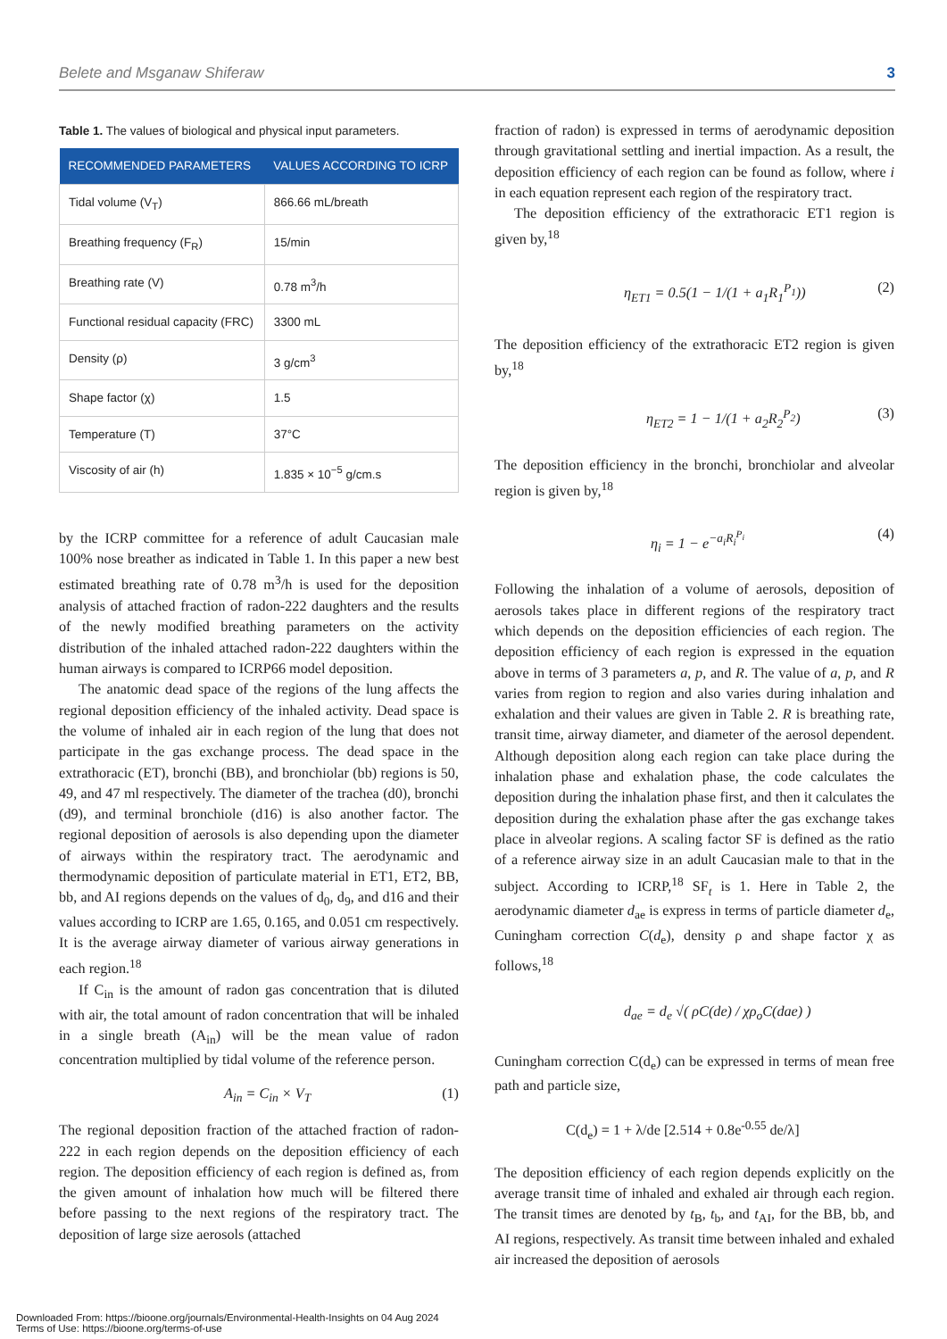Belete and Msganaw Shiferaw 3
Table 1. The values of biological and physical input parameters.
| RECOMMENDED PARAMETERS | VALUES ACCORDING TO ICRP |
| --- | --- |
| Tidal volume (V<sub>T</sub>) | 866.66 mL/breath |
| Breathing frequency (F<sub>R</sub>) | 15/min |
| Breathing rate (V) | 0.78 m<sup>3</sup>/h |
| Functional residual capacity (FRC) | 3300 mL |
| Density (ρ) | 3 g/cm<sup>3</sup> |
| Shape factor (χ) | 1.5 |
| Temperature (T) | 37°C |
| Viscosity of air (h) | 1.835 × 10<sup>−5</sup> g/cm.s |
by the ICRP committee for a reference of adult Caucasian male 100% nose breather as indicated in Table 1. In this paper a new best estimated breathing rate of 0.78 m<sup>3</sup>/h is used for the deposition analysis of attached fraction of radon-222 daughters and the results of the newly modified breathing parameters on the activity distribution of the inhaled attached radon-222 daughters within the human airways is compared to ICRP66 model deposition.
The anatomic dead space of the regions of the lung affects the regional deposition efficiency of the inhaled activity. Dead space is the volume of inhaled air in each region of the lung that does not participate in the gas exchange process. The dead space in the extrathoracic (ET), bronchi (BB), and bronchiolar (bb) regions is 50, 49, and 47 ml respectively. The diameter of the trachea (d0), bronchi (d9), and terminal bronchiole (d16) is also another factor. The regional deposition of aerosols is also depending upon the diameter of airways within the respiratory tract. The aerodynamic and thermodynamic deposition of particulate material in ET1, ET2, BB, bb, and AI regions depends on the values of d<sub>0</sub>, d<sub>9</sub>, and d16 and their values according to ICRP are 1.65, 0.165, and 0.051 cm respectively. It is the average airway diameter of various airway generations in each region.<sup>18</sup>
If C<sub>in</sub> is the amount of radon gas concentration that is diluted with air, the total amount of radon concentration that will be inhaled in a single breath (A<sub>in</sub>) will be the mean value of radon concentration multiplied by tidal volume of the reference person.
A<sub>in</sub> = C<sub>in</sub> × V<sub>T</sub> (1)
The regional deposition fraction of the attached fraction of radon-222 in each region depends on the deposition efficiency of each region. The deposition efficiency of each region is defined as, from the given amount of inhalation how much will be filtered there before passing to the next regions of the respiratory tract. The deposition of large size aerosols (attached
fraction of radon) is expressed in terms of aerodynamic deposition through gravitational settling and inertial impaction. As a result, the deposition efficiency of each region can be found as follow, where i in each equation represent each region of the respiratory tract.
The deposition efficiency of the extrathoracic ET1 region is given by,<sup>18</sup>
η<sub>ET1</sub> = 0.5(1 − 1/(1 + a<sub>1</sub>R<sub>1</sub><sup>P<sub>1</sub></sup>)) (2)
The deposition efficiency of the extrathoracic ET2 region is given by,<sup>18</sup>
η<sub>ET2</sub> = 1 − 1/(1 + a<sub>2</sub>R<sub>2</sub><sup>P<sub>2</sub></sup>) (3)
The deposition efficiency in the bronchi, bronchiolar and alveolar region is given by,<sup>18</sup>
η<sub>i</sub> = 1 − e<sup>−a<sub>i</sub>R<sub>i</sub><sup>P<sub>i</sub></sup></sup> (4)
Following the inhalation of a volume of aerosols, deposition of aerosols takes place in different regions of the respiratory tract which depends on the deposition efficiencies of each region. The deposition efficiency of each region is expressed in the equation above in terms of 3 parameters a, p, and R. The value of a, p, and R varies from region to region and also varies during inhalation and exhalation and their values are given in Table 2. R is breathing rate, transit time, airway diameter, and diameter of the aerosol dependent. Although deposition along each region can take place during the inhalation phase and exhalation phase, the code calculates the deposition during the inhalation phase first, and then it calculates the deposition during the exhalation phase after the gas exchange takes place in alveolar regions. A scaling factor SF is defined as the ratio of a reference airway size in an adult Caucasian male to that in the subject. According to ICRP,<sup>18</sup> SF<sub>t</sub> is 1. Here in Table 2, the aerodynamic diameter d<sub>ae</sub> is express in terms of particle diameter d<sub>e</sub>, Cuningham correction C(d<sub>e</sub>), density ρ and shape factor χ as follows,<sup>18</sup>
d<sub>ae</sub> = d<sub>e</sub> √( ρC(de) / χρ<sub>o</sub>C(dae) )
Cuningham correction C(d<sub>e</sub>) can be expressed in terms of mean free path and particle size,
C(d<sub>e</sub>) = 1 + λ/de [2.514 + 0.8e<sup>-0.55</sup> de/λ]
The deposition efficiency of each region depends explicitly on the average transit time of inhaled and exhaled air through each region. The transit times are denoted by t<sub>B</sub>, t<sub>b</sub>, and t<sub>AI</sub>, for the BB, bb, and AI regions, respectively. As transit time between inhaled and exhaled air increased the deposition of aerosols
Downloaded From: https://bioone.org/journals/Environmental-Health-Insights on 04 Aug 2024
Terms of Use: https://bioone.org/terms-of-use